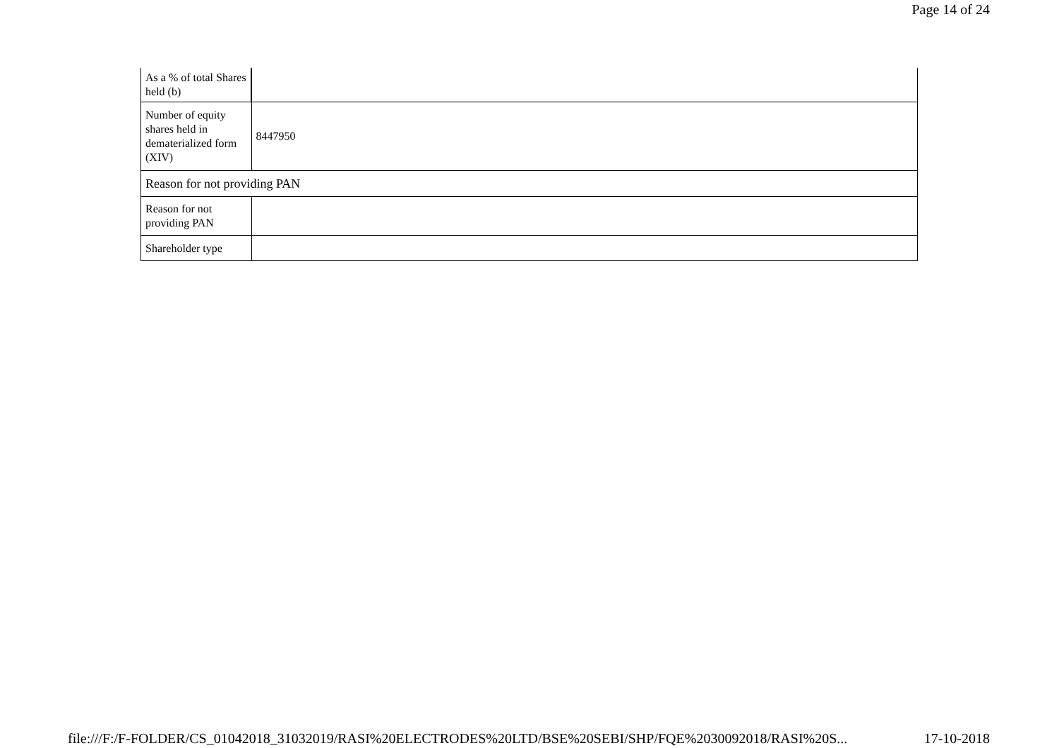Page 14 of 24
| As a % of total Shares held (b) | |
| Number of equity shares held in dematerialized form (XIV) | 8447950 |
| Reason for not providing PAN | |
| Reason for not providing PAN | |
| Shareholder type | |
file:///F:/F-FOLDER/CS_01042018_31032019/RASI%20ELECTRODES%20LTD/BSE%20SEBI/SHP/FQE%2030092018/RASI%20S... 17-10-2018